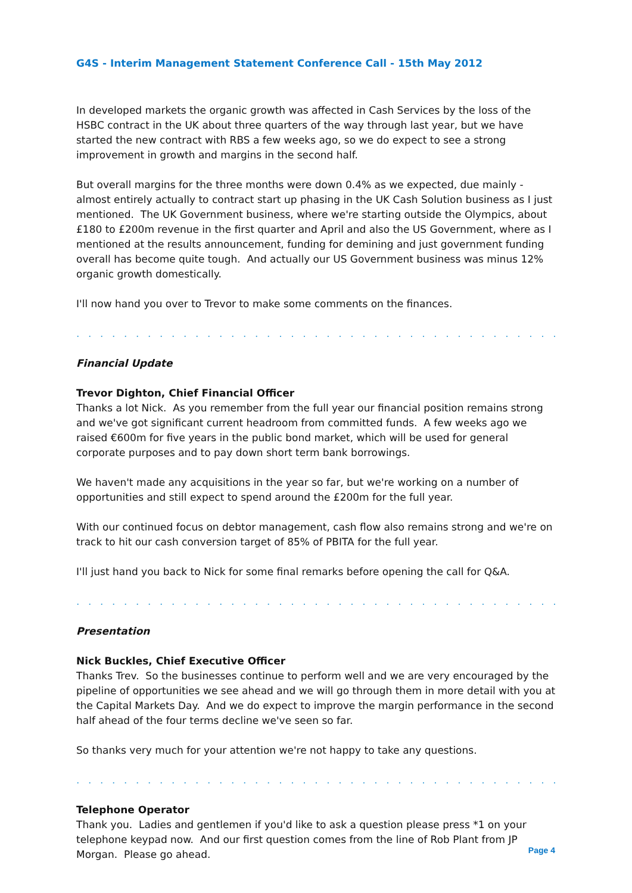G4S - Interim Management Statement Conference Call - 15th May 2012
In developed markets the organic growth was affected in Cash Services by the loss of the HSBC contract in the UK about three quarters of the way through last year, but we have started the new contract with RBS a few weeks ago, so we do expect to see a strong improvement in growth and margins in the second half.
But overall margins for the three months were down 0.4% as we expected, due mainly - almost entirely actually to contract start up phasing in the UK Cash Solution business as I just mentioned. The UK Government business, where we're starting outside the Olympics, about £180 to £200m revenue in the first quarter and April and also the US Government, where as I mentioned at the results announcement, funding for demining and just government funding overall has become quite tough. And actually our US Government business was minus 12% organic growth domestically.
I'll now hand you over to Trevor to make some comments on the finances.
. . . . . . . . . . . . . . . . . . . . . . . . . . . . . . . . . . . . . . . . . . . . . . . . . . . . . . . . . . . . . . .
Financial Update
Trevor Dighton, Chief Financial Officer
Thanks a lot Nick. As you remember from the full year our financial position remains strong and we've got significant current headroom from committed funds. A few weeks ago we raised €600m for five years in the public bond market, which will be used for general corporate purposes and to pay down short term bank borrowings.
We haven't made any acquisitions in the year so far, but we're working on a number of opportunities and still expect to spend around the £200m for the full year.
With our continued focus on debtor management, cash flow also remains strong and we're on track to hit our cash conversion target of 85% of PBITA for the full year.
I'll just hand you back to Nick for some final remarks before opening the call for Q&A.
. . . . . . . . . . . . . . . . . . . . . . . . . . . . . . . . . . . . . . . . . . . . . . . . . . . . . . . . . . . . . . .
Presentation
Nick Buckles, Chief Executive Officer
Thanks Trev. So the businesses continue to perform well and we are very encouraged by the pipeline of opportunities we see ahead and we will go through them in more detail with you at the Capital Markets Day. And we do expect to improve the margin performance in the second half ahead of the four terms decline we've seen so far.
So thanks very much for your attention we're not happy to take any questions.
. . . . . . . . . . . . . . . . . . . . . . . . . . . . . . . . . . . . . . . . . . . . . . . . . . . . . . . . . . . . . . .
Telephone Operator
Thank you. Ladies and gentlemen if you'd like to ask a question please press *1 on your telephone keypad now. And our first question comes from the line of Rob Plant from JP Morgan. Please go ahead.
Page 4